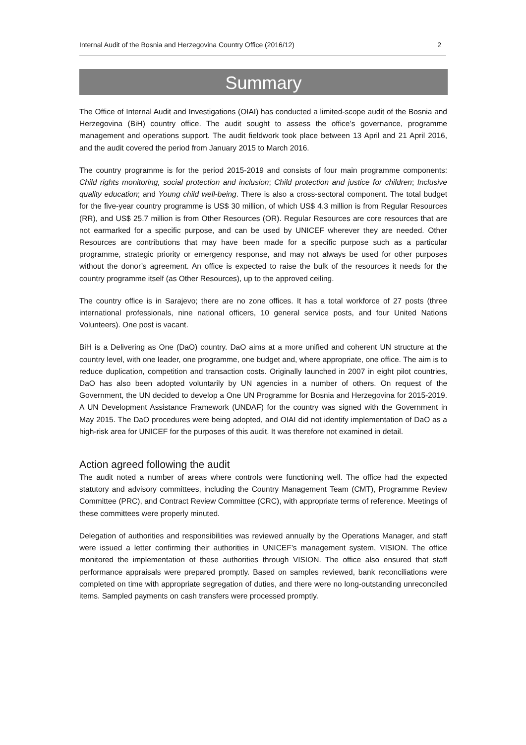Internal Audit of the Bosnia and Herzegovina Country Office (2016/12) 2
Summary
The Office of Internal Audit and Investigations (OIAI) has conducted a limited-scope audit of the Bosnia and Herzegovina (BiH) country office. The audit sought to assess the office’s governance, programme management and operations support. The audit fieldwork took place between 13 April and 21 April 2016, and the audit covered the period from January 2015 to March 2016.
The country programme is for the period 2015-2019 and consists of four main programme components: Child rights monitoring, social protection and inclusion; Child protection and justice for children; Inclusive quality education; and Young child well-being. There is also a cross-sectoral component. The total budget for the five-year country programme is US$ 30 million, of which US$ 4.3 million is from Regular Resources (RR), and US$ 25.7 million is from Other Resources (OR). Regular Resources are core resources that are not earmarked for a specific purpose, and can be used by UNICEF wherever they are needed. Other Resources are contributions that may have been made for a specific purpose such as a particular programme, strategic priority or emergency response, and may not always be used for other purposes without the donor’s agreement. An office is expected to raise the bulk of the resources it needs for the country programme itself (as Other Resources), up to the approved ceiling.
The country office is in Sarajevo; there are no zone offices. It has a total workforce of 27 posts (three international professionals, nine national officers, 10 general service posts, and four United Nations Volunteers). One post is vacant.
BiH is a Delivering as One (DaO) country. DaO aims at a more unified and coherent UN structure at the country level, with one leader, one programme, one budget and, where appropriate, one office. The aim is to reduce duplication, competition and transaction costs. Originally launched in 2007 in eight pilot countries, DaO has also been adopted voluntarily by UN agencies in a number of others. On request of the Government, the UN decided to develop a One UN Programme for Bosnia and Herzegovina for 2015-2019. A UN Development Assistance Framework (UNDAF) for the country was signed with the Government in May 2015. The DaO procedures were being adopted, and OIAI did not identify implementation of DaO as a high-risk area for UNICEF for the purposes of this audit. It was therefore not examined in detail.
Action agreed following the audit
The audit noted a number of areas where controls were functioning well. The office had the expected statutory and advisory committees, including the Country Management Team (CMT), Programme Review Committee (PRC), and Contract Review Committee (CRC), with appropriate terms of reference. Meetings of these committees were properly minuted.
Delegation of authorities and responsibilities was reviewed annually by the Operations Manager, and staff were issued a letter confirming their authorities in UNICEF’s management system, VISION. The office monitored the implementation of these authorities through VISION. The office also ensured that staff performance appraisals were prepared promptly. Based on samples reviewed, bank reconciliations were completed on time with appropriate segregation of duties, and there were no long-outstanding unreconciled items. Sampled payments on cash transfers were processed promptly.